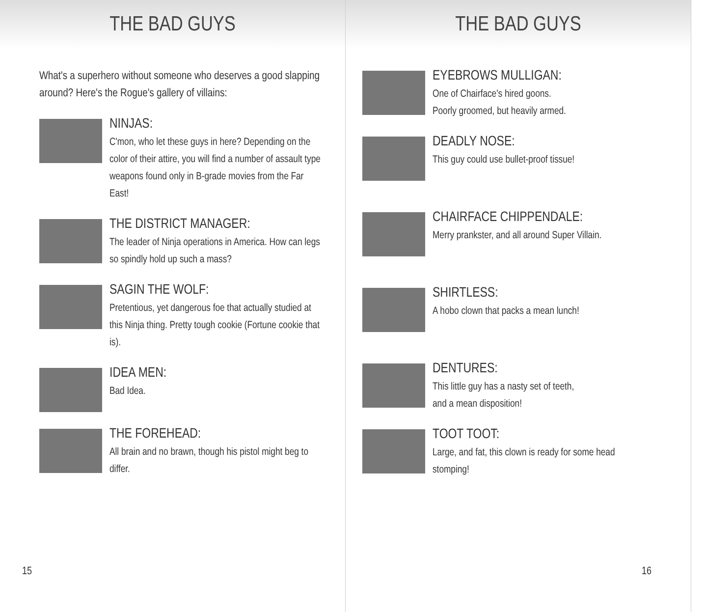THE BAD GUYS
What's a superhero without someone who deserves a good slapping around? Here's the Rogue's gallery of villains:
NINJAS:
C'mon, who let these guys in here? Depending on the color of their attire, you will find a number of assault type weapons found only in B-grade movies from the Far East!
THE DISTRICT MANAGER:
The leader of Ninja operations in America. How can legs so spindly hold up such a mass?
SAGIN THE WOLF:
Pretentious, yet dangerous foe that actually studied at this Ninja thing. Pretty tough cookie (Fortune cookie that is).
IDEA MEN:
Bad Idea.
THE FOREHEAD:
All brain and no brawn, though his pistol might beg to differ.
15
THE BAD GUYS
EYEBROWS MULLIGAN:
One of Chairface's hired goons.
Poorly groomed, but heavily armed.
DEADLY NOSE:
This guy could use bullet-proof tissue!
CHAIRFACE CHIPPENDALE:
Merry prankster, and all around Super Villain.
SHIRTLESS:
A hobo clown that packs a mean lunch!
DENTURES:
This little guy has a nasty set of teeth,
and a mean disposition!
TOOT TOOT:
Large, and fat, this clown is ready for some head stomping!
16